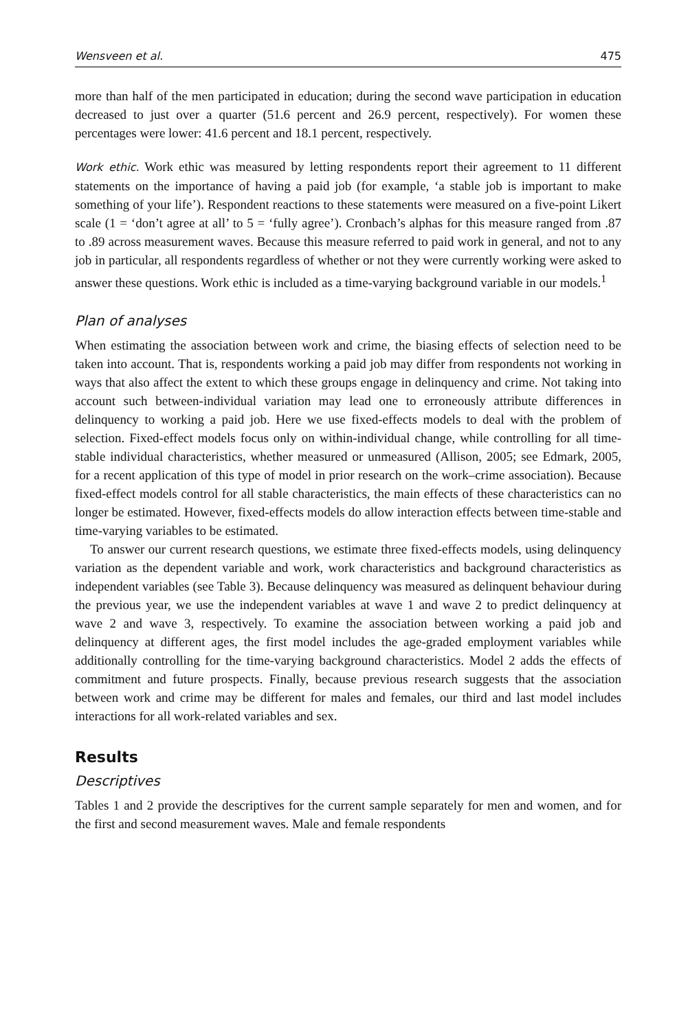Wensveen et al. 475
more than half of the men participated in education; during the second wave participation in education decreased to just over a quarter (51.6 percent and 26.9 percent, respectively). For women these percentages were lower: 41.6 percent and 18.1 percent, respectively.
Work ethic. Work ethic was measured by letting respondents report their agreement to 11 different statements on the importance of having a paid job (for example, ‘a stable job is important to make something of your life’). Respondent reactions to these statements were measured on a five-point Likert scale (1 = ‘don’t agree at all’ to 5 = ‘fully agree’). Cronbach’s alphas for this measure ranged from .87 to .89 across measurement waves. Because this measure referred to paid work in general, and not to any job in particular, all respondents regardless of whether or not they were currently working were asked to answer these questions. Work ethic is included as a time-varying background variable in our models.<sup>1</sup>
Plan of analyses
When estimating the association between work and crime, the biasing effects of selection need to be taken into account. That is, respondents working a paid job may differ from respondents not working in ways that also affect the extent to which these groups engage in delinquency and crime. Not taking into account such between-individual variation may lead one to erroneously attribute differences in delinquency to working a paid job. Here we use fixed-effects models to deal with the problem of selection. Fixed-effect models focus only on within-individual change, while controlling for all time-stable individual characteristics, whether measured or unmeasured (Allison, 2005; see Edmark, 2005, for a recent application of this type of model in prior research on the work–crime association). Because fixed-effect models control for all stable characteristics, the main effects of these characteristics can no longer be estimated. However, fixed-effects models do allow interaction effects between time-stable and time-varying variables to be estimated.
To answer our current research questions, we estimate three fixed-effects models, using delinquency variation as the dependent variable and work, work characteristics and background characteristics as independent variables (see Table 3). Because delinquency was measured as delinquent behaviour during the previous year, we use the independent variables at wave 1 and wave 2 to predict delinquency at wave 2 and wave 3, respectively. To examine the association between working a paid job and delinquency at different ages, the first model includes the age-graded employment variables while additionally controlling for the time-varying background characteristics. Model 2 adds the effects of commitment and future prospects. Finally, because previous research suggests that the association between work and crime may be different for males and females, our third and last model includes interactions for all work-related variables and sex.
Results
Descriptives
Tables 1 and 2 provide the descriptives for the current sample separately for men and women, and for the first and second measurement waves. Male and female respondents